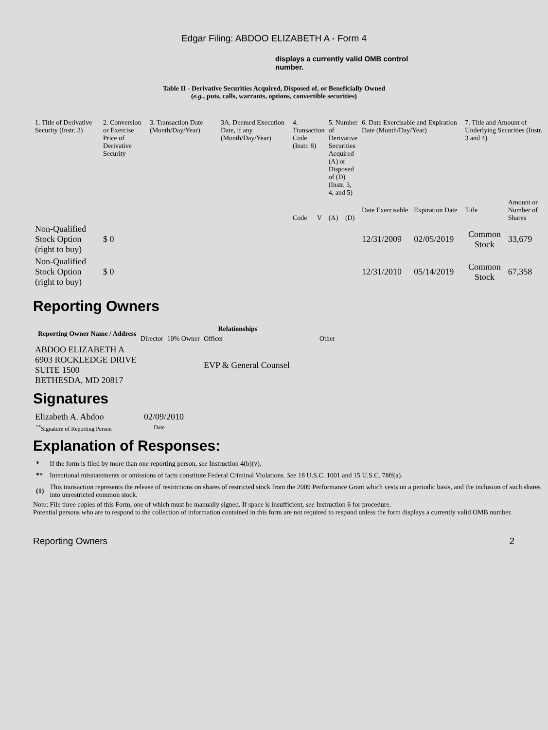Edgar Filing: ABDOO ELIZABETH A - Form 4
displays a currently valid OMB control number.
Table II - Derivative Securities Acquired, Disposed of, or Beneficially Owned
(e.g., puts, calls, warrants, options, convertible securities)
| 1. Title of Derivative Security (Instr. 3) | 2. Conversion or Exercise Price of Derivative Security | 3. Transaction Date (Month/Day/Year) | 3A. Deemed Execution Date, if any (Month/Day/Year) | 4. Transaction Code (Instr. 8) | | 5. Number of Derivative Securities Acquired (A) or Disposed of (D) (Instr. 3, 4, and 5) | | 6. Date Exercisable and Expiration Date (Month/Day/Year) | | 7. Title and Amount of Underlying Securities (Instr. 3 and 4) | |
| | | | | Code | V | (A) | (D) | Date Exercisable | Expiration Date | Title | Amount or Number of Shares |
| Non-Qualified Stock Option (right to buy) | $ 0 | | | | | | | 12/31/2009 | 02/05/2019 | Common Stock | 33,679 |
| Non-Qualified Stock Option (right to buy) | $ 0 | | | | | | | 12/31/2010 | 05/14/2019 | Common Stock | 67,358 |
Reporting Owners
| Reporting Owner Name / Address | Relationships | | | |
| --- | --- | --- | --- | --- |
| | Director | 10% Owner | Officer | Other |
| ABDOO ELIZABETH A 6903 ROCKLEDGE DRIVE SUITE 1500 BETHESDA, MD 20817 | | | EVP & General Counsel | |
Signatures
| Elizabeth A. Abdoo | 02/09/2010 |
| <sup>**</sup> Signature of Reporting Person | Date |
Explanation of Responses:
| * | If the form is filed by more than one reporting person, see Instruction 4(b)(v). |
| ** | Intentional misstatements or omissions of facts constitute Federal Criminal Violations. See 18 U.S.C. 1001 and 15 U.S.C. 78ff(a). |
| (1) | This transaction represents the release of restrictions on shares of restricted stock from the 2009 Performance Grant which vests on a periodic basis, and the inclusion of such shares into unrestricted common stock. |
Note: File three copies of this Form, one of which must be manually signed. If space is insufficient, see Instruction 6 for procedure.
Potential persons who are to respond to the collection of information contained in this form are not required to respond unless the form displays a currently valid OMB number.
Reporting Owners 2